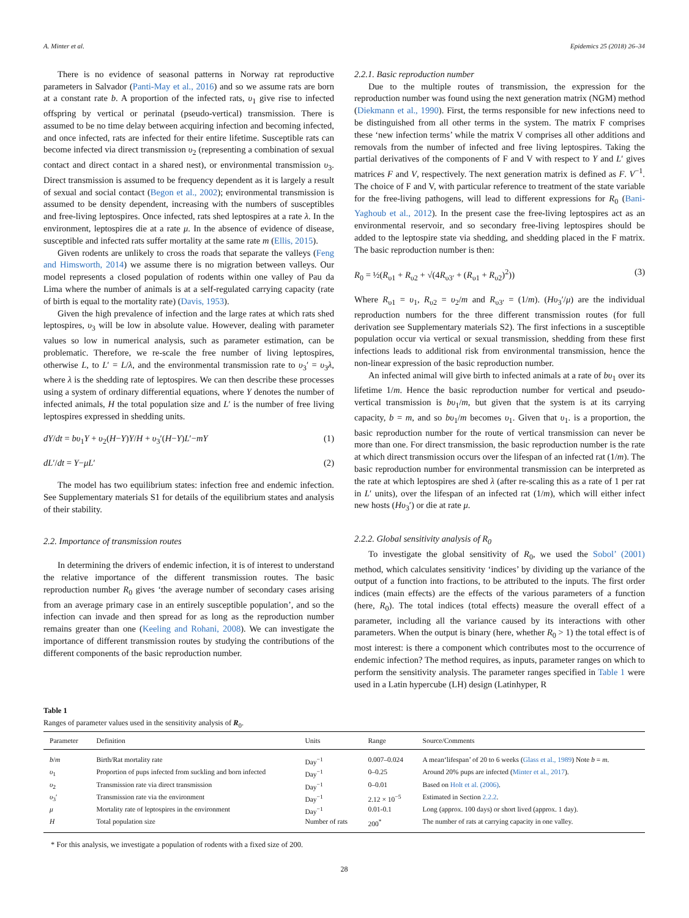A. Minter et al. Epidemics 25 (2018) 26–34
There is no evidence of seasonal patterns in Norway rat reproductive parameters in Salvador (Panti-May et al., 2016) and so we assume rats are born at a constant rate b. A proportion of the infected rats, υ<sub>1</sub> give rise to infected offspring by vertical or perinatal (pseudo-vertical) transmission. There is assumed to be no time delay between acquiring infection and becoming infected, and once infected, rats are infected for their entire lifetime. Susceptible rats can become infected via direct transmission υ<sub>2</sub> (representing a combination of sexual contact and direct contact in a shared nest), or environmental transmission υ<sub>3</sub>. Direct transmission is assumed to be frequency dependent as it is largely a result of sexual and social contact (Begon et al., 2002); environmental transmission is assumed to be density dependent, increasing with the numbers of susceptibles and free-living leptospires. Once infected, rats shed leptospires at a rate λ. In the environment, leptospires die at a rate μ. In the absence of evidence of disease, susceptible and infected rats suffer mortality at the same rate m (Ellis, 2015).
Given rodents are unlikely to cross the roads that separate the valleys (Feng and Himsworth, 2014) we assume there is no migration between valleys. Our model represents a closed population of rodents within one valley of Pau da Lima where the number of animals is at a self-regulated carrying capacity (rate of birth is equal to the mortality rate) (Davis, 1953).
Given the high prevalence of infection and the large rates at which rats shed leptospires, υ<sub>3</sub> will be low in absolute value. However, dealing with parameter values so low in numerical analysis, such as parameter estimation, can be problematic. Therefore, we re-scale the free number of living leptospires, otherwise L, to L′ = L/λ, and the environmental transmission rate to υ<sub>3</sub>′ = υ<sub>3</sub>λ, where λ is the shedding rate of leptospires. We can then describe these processes using a system of ordinary differential equations, where Y denotes the number of infected animals, H the total population size and L′ is the number of free living leptospires expressed in shedding units.
dY/dt = bυ<sub>1</sub>Y + υ<sub>2</sub>(H−Y)Y/H + υ<sub>3</sub>′(H−Y)L′−mY (1)
dL′/dt = Y−μL′ (2)
The model has two equilibrium states: infection free and endemic infection. See Supplementary materials S1 for details of the equilibrium states and analysis of their stability.
2.2. Importance of transmission routes
In determining the drivers of endemic infection, it is of interest to understand the relative importance of the different transmission routes. The basic reproduction number R<sub>0</sub> gives ‘the average number of secondary cases arising from an average primary case in an entirely susceptible population’, and so the infection can invade and then spread for as long as the reproduction number remains greater than one (Keeling and Rohani, 2008). We can investigate the importance of different transmission routes by studying the contributions of the different components of the basic reproduction number.
2.2.1. Basic reproduction number
Due to the multiple routes of transmission, the expression for the reproduction number was found using the next generation matrix (NGM) method (Diekmann et al., 1990). First, the terms responsible for new infections need to be distinguished from all other terms in the system. The matrix F comprises these ‘new infection terms’ while the matrix V comprises all other additions and removals from the number of infected and free living leptospires. Taking the partial derivatives of the components of F and V with respect to Y and L′ gives matrices F and V, respectively. The next generation matrix is defined as F. V<sup>−1</sup>. The choice of F and V, with particular reference to treatment of the state variable for the free-living pathogens, will lead to different expressions for R<sub>0</sub> (Bani-Yaghoub et al., 2012). In the present case the free-living leptospires act as an environmental reservoir, and so secondary free-living leptospires should be added to the leptospire state via shedding, and shedding placed in the F matrix. The basic reproduction number is then:
R<sub>0</sub> = ½(R<sub>υ1</sub> + R<sub>υ2</sub> + √(4R<sub>υ3′</sub> + (R<sub>υ1</sub> + R<sub>υ2</sub>)<sup>2</sup>)) (3)
Where R<sub>υ1</sub> = υ<sub>1</sub>, R<sub>υ2</sub> = υ<sub>2</sub>/m and R<sub>υ3′</sub> = (1/m). (Hυ<sub>3</sub>′/μ) are the individual reproduction numbers for the three different transmission routes (for full derivation see Supplementary materials S2). The first infections in a susceptible population occur via vertical or sexual transmission, shedding from these first infections leads to additional risk from environmental transmission, hence the non-linear expression of the basic reproduction number.
An infected animal will give birth to infected animals at a rate of bυ<sub>1</sub> over its lifetime 1/m. Hence the basic reproduction number for vertical and pseudo-vertical transmission is bυ<sub>1</sub>/m, but given that the system is at its carrying capacity, b = m, and so bυ<sub>1</sub>/m becomes υ<sub>1</sub>. Given that υ<sub>1</sub>. is a proportion, the basic reproduction number for the route of vertical transmission can never be more than one. For direct transmission, the basic reproduction number is the rate at which direct transmission occurs over the lifespan of an infected rat (1/m). The basic reproduction number for environmental transmission can be interpreted as the rate at which leptospires are shed λ (after re-scaling this as a rate of 1 per rat in L′ units), over the lifespan of an infected rat (1/m), which will either infect new hosts (Hυ<sub>3</sub>′) or die at rate μ.
2.2.2. Global sensitivity analysis of R<sub>0</sub>
To investigate the global sensitivity of R<sub>0</sub>, we used the Sobol’ (2001) method, which calculates sensitivity ‘indices’ by dividing up the variance of the output of a function into fractions, to be attributed to the inputs. The first order indices (main effects) are the effects of the various parameters of a function (here, R<sub>0</sub>). The total indices (total effects) measure the overall effect of a parameter, including all the variance caused by its interactions with other parameters. When the output is binary (here, whether R<sub>0</sub> > 1) the total effect is of most interest: is there a component which contributes most to the occurrence of endemic infection? The method requires, as inputs, parameter ranges on which to perform the sensitivity analysis. The parameter ranges specified in Table 1 were used in a Latin hypercube (LH) design (Latinhyper, R
Table 1
Ranges of parameter values used in the sensitivity analysis of R<sub>0</sub>.
| Parameter | Definition | Units | Range | Source/Comments |
| --- | --- | --- | --- | --- |
| b / m | Birth/Rat mortality rate | Day<sup>−1</sup> | 0.007–0.024 | A mean‘lifespan’ of 20 to 6 weeks ( Glass et al., 1989 ) Note b = m . |
| υ<sub>1</sub> | Proportion of pups infected from suckling and born infected | Day<sup>−1</sup> | 0–0.25 | Around 20% pups are infected ( Minter et al., 2017 ). |
| υ<sub>2</sub> | Transmission rate via direct transmission | Day<sup>−1</sup> | 0–0.01 | Based on Holt et al. (2006) . |
| υ<sub>3</sub>′ | Transmission rate via the environment | Day<sup>−1</sup> | 2.12 × 10<sup>−5</sup> | Estimated in Section 2.2.2 . |
| μ | Mortality rate of leptospires in the environment | Day<sup>−1</sup> | 0.01-0.1 | Long (approx. 100 days) or short lived (approx. 1 day). |
| H | Total population size | Number of rats | 200<sup>*</sup> | The number of rats at carrying capacity in one valley. |
* For this analysis, we investigate a population of rodents with a fixed size of 200.
28